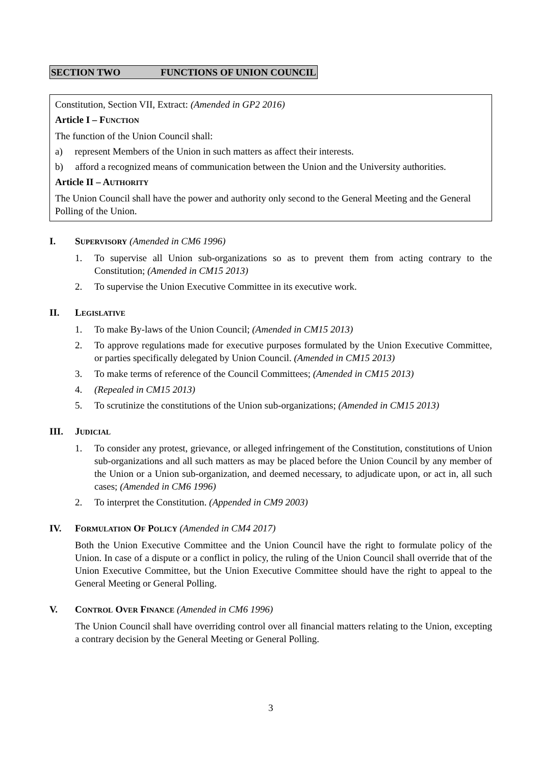SECTION TWO FUNCTIONS OF UNION COUNCIL
Constitution, Section VII, Extract: (Amended in GP2 2016)
Article I – FUNCTION
The function of the Union Council shall:
a) represent Members of the Union in such matters as affect their interests.
b) afford a recognized means of communication between the Union and the University authorities.
Article II – AUTHORITY
The Union Council shall have the power and authority only second to the General Meeting and the General Polling of the Union.
I. SUPERVISORY (Amended in CM6 1996)
1. To supervise all Union sub-organizations so as to prevent them from acting contrary to the Constitution; (Amended in CM15 2013)
2. To supervise the Union Executive Committee in its executive work.
II. LEGISLATIVE
1. To make By-laws of the Union Council; (Amended in CM15 2013)
2. To approve regulations made for executive purposes formulated by the Union Executive Committee, or parties specifically delegated by Union Council. (Amended in CM15 2013)
3. To make terms of reference of the Council Committees; (Amended in CM15 2013)
4. (Repealed in CM15 2013)
5. To scrutinize the constitutions of the Union sub-organizations; (Amended in CM15 2013)
III. JUDICIAL
1. To consider any protest, grievance, or alleged infringement of the Constitution, constitutions of Union sub-organizations and all such matters as may be placed before the Union Council by any member of the Union or a Union sub-organization, and deemed necessary, to adjudicate upon, or act in, all such cases; (Amended in CM6 1996)
2. To interpret the Constitution. (Appended in CM9 2003)
IV. FORMULATION OF POLICY (Amended in CM4 2017)
Both the Union Executive Committee and the Union Council have the right to formulate policy of the Union. In case of a dispute or a conflict in policy, the ruling of the Union Council shall override that of the Union Executive Committee, but the Union Executive Committee should have the right to appeal to the General Meeting or General Polling.
V. CONTROL OVER FINANCE (Amended in CM6 1996)
The Union Council shall have overriding control over all financial matters relating to the Union, excepting a contrary decision by the General Meeting or General Polling.
3